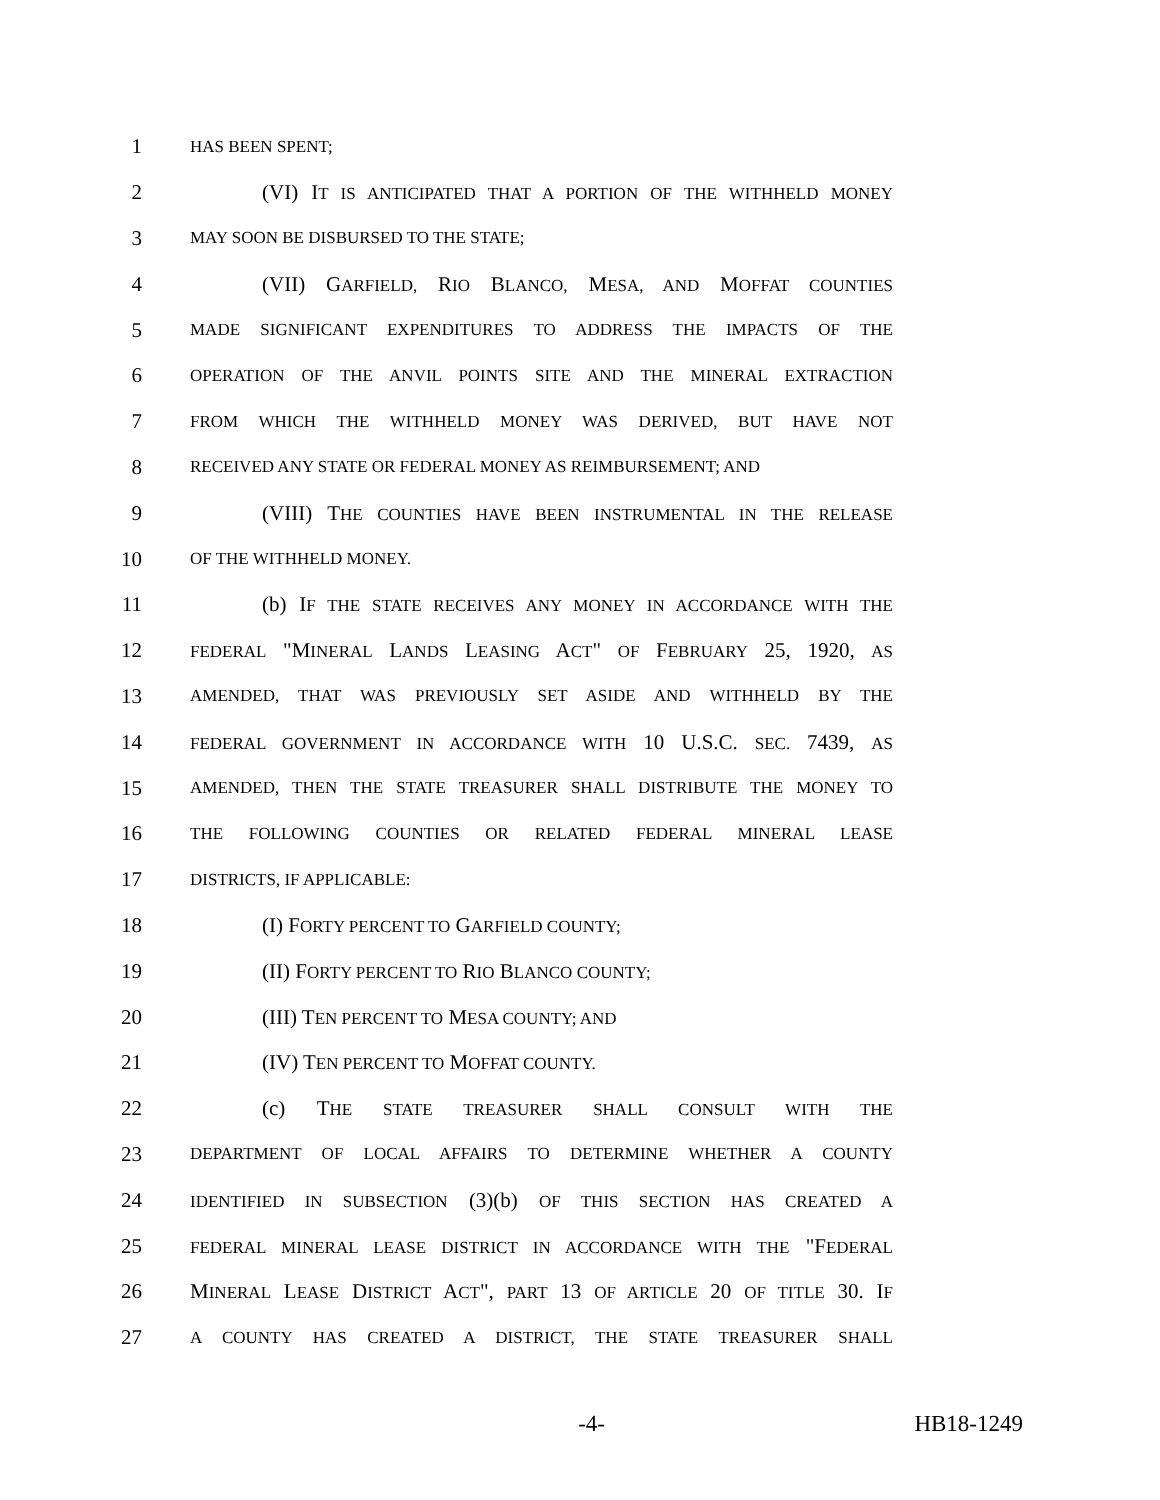1 HAS BEEN SPENT;
2 (VI) I T IS ANTICIPATED THAT A PORTION OF THE WITHHELD MONEY
3 MAY SOON BE DISBURSED TO THE STATE;
4 (VII) GARFIELD, RIO BLANCO, MESA, AND MOFFAT COUNTIES
5 MADE SIGNIFICANT EXPENDITURES TO ADDRESS THE IMPACTS OF THE
6 OPERATION OF THE ANVIL POINTS SITE AND THE MINERAL EXTRACTION
7 FROM WHICH THE WITHHELD MONEY WAS DERIVED, BUT HAVE NOT
8 RECEIVED ANY STATE OR FEDERAL MONEY AS REIMBURSEMENT; AND
9 (VIII) THE COUNTIES HAVE BEEN INSTRUMENTAL IN THE RELEASE
10 OF THE WITHHELD MONEY.
11 (b) IF THE STATE RECEIVES ANY MONEY IN ACCORDANCE WITH THE
12 FEDERAL "MINERAL LANDS LEASING ACT" OF FEBRUARY 25, 1920, AS
13 AMENDED, THAT WAS PREVIOUSLY SET ASIDE AND WITHHELD BY THE
14 FEDERAL GOVERNMENT IN ACCORDANCE WITH 10 U.S.C. SEC. 7439, AS
15 AMENDED, THEN THE STATE TREASURER SHALL DISTRIBUTE THE MONEY TO
16 THE FOLLOWING COUNTIES OR RELATED FEDERAL MINERAL LEASE
17 DISTRICTS, IF APPLICABLE:
18 (I) FORTY PERCENT TO GARFIELD COUNTY;
19 (II) FORTY PERCENT TO RIO BLANCO COUNTY;
20 (III) TEN PERCENT TO MESA COUNTY; AND
21 (IV) TEN PERCENT TO MOFFAT COUNTY.
22 (c) THE STATE TREASURER SHALL CONSULT WITH THE
23 DEPARTMENT OF LOCAL AFFAIRS TO DETERMINE WHETHER A COUNTY
24 IDENTIFIED IN SUBSECTION (3)(b) OF THIS SECTION HAS CREATED A
25 FEDERAL MINERAL LEASE DISTRICT IN ACCORDANCE WITH THE "FEDERAL
26 MINERAL LEASE DISTRICT ACT", PART 13 OF ARTICLE 20 OF TITLE 30. IF
27 A COUNTY HAS CREATED A DISTRICT, THE STATE TREASURER SHALL
-4- HB18-1249